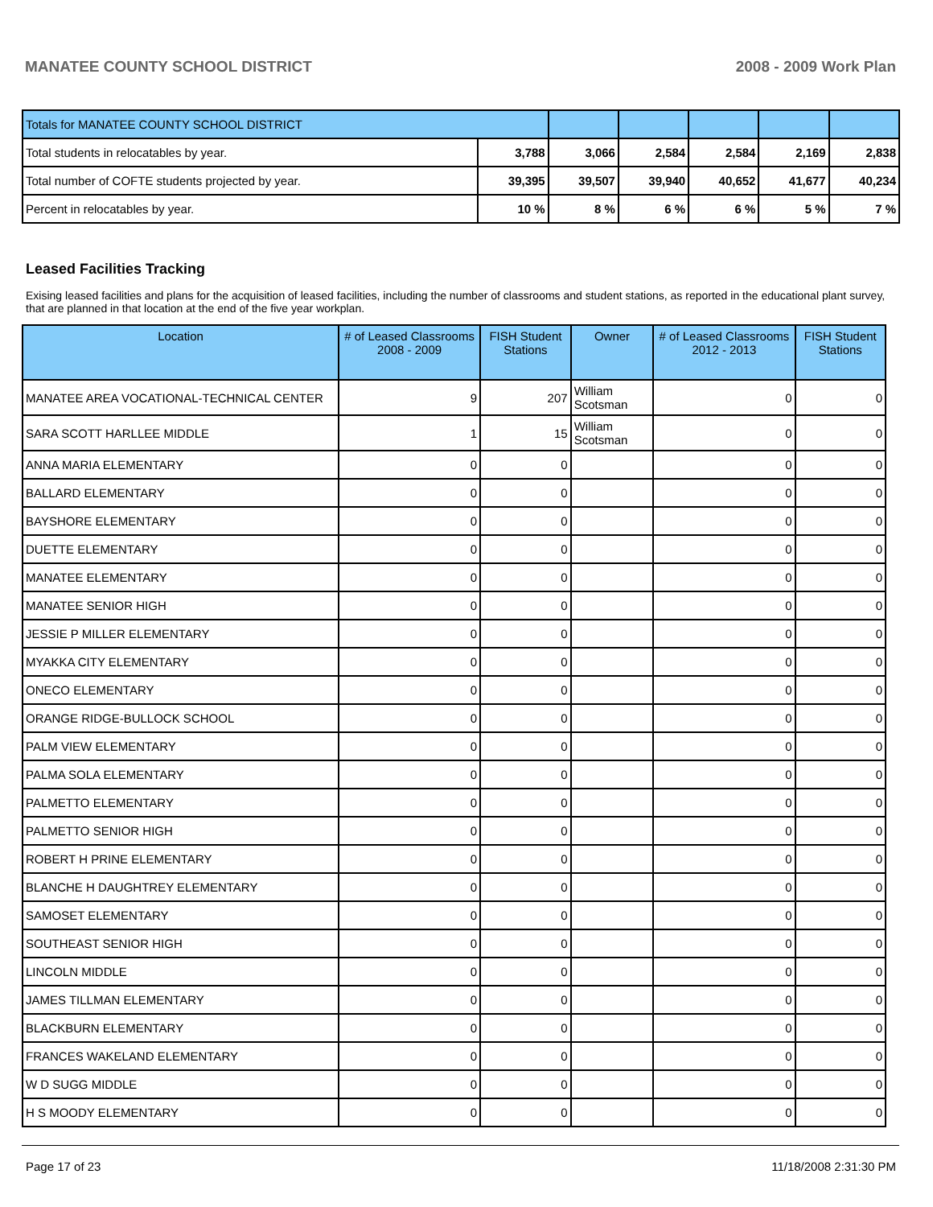MANATEE COUNTY SCHOOL DISTRICT 2008 - 2009 Work Plan
| Totals for MANATEE COUNTY SCHOOL DISTRICT | | | | | | |
| Total students in relocatables by year. | 3,788 | 3,066 | 2,584 | 2,584 | 2,169 | 2,838 |
| Total number of COFTE students projected by year. | 39,395 | 39,507 | 39,940 | 40,652 | 41,677 | 40,234 |
| Percent in relocatables by year. | 10 % | 8 % | 6 % | 6 % | 5 % | 7 % |
Leased Facilities Tracking
Exising leased facilities and plans for the acquisition of leased facilities, including the number of classrooms and student stations, as reported in the educational plant survey, that are planned in that location at the end of the five year workplan.
| Location | # of Leased Classrooms 2008 - 2009 | FISH Student Stations | Owner | # of Leased Classrooms 2012 - 2013 | FISH Student Stations |
| --- | --- | --- | --- | --- | --- |
| MANATEE AREA VOCATIONAL-TECHNICAL CENTER | 9 | 207 | William Scotsman | 0 | 0 |
| SARA SCOTT HARLLEE MIDDLE | 1 | 15 | William Scotsman | 0 | 0 |
| ANNA MARIA ELEMENTARY | 0 | 0 | | 0 | 0 |
| BALLARD ELEMENTARY | 0 | 0 | | 0 | 0 |
| BAYSHORE ELEMENTARY | 0 | 0 | | 0 | 0 |
| DUETTE ELEMENTARY | 0 | 0 | | 0 | 0 |
| MANATEE ELEMENTARY | 0 | 0 | | 0 | 0 |
| MANATEE SENIOR HIGH | 0 | 0 | | 0 | 0 |
| JESSIE P MILLER ELEMENTARY | 0 | 0 | | 0 | 0 |
| MYAKKA CITY ELEMENTARY | 0 | 0 | | 0 | 0 |
| ONECO ELEMENTARY | 0 | 0 | | 0 | 0 |
| ORANGE RIDGE-BULLOCK SCHOOL | 0 | 0 | | 0 | 0 |
| PALM VIEW ELEMENTARY | 0 | 0 | | 0 | 0 |
| PALMA SOLA ELEMENTARY | 0 | 0 | | 0 | 0 |
| PALMETTO ELEMENTARY | 0 | 0 | | 0 | 0 |
| PALMETTO SENIOR HIGH | 0 | 0 | | 0 | 0 |
| ROBERT H PRINE ELEMENTARY | 0 | 0 | | 0 | 0 |
| BLANCHE H DAUGHTREY ELEMENTARY | 0 | 0 | | 0 | 0 |
| SAMOSET ELEMENTARY | 0 | 0 | | 0 | 0 |
| SOUTHEAST SENIOR HIGH | 0 | 0 | | 0 | 0 |
| LINCOLN MIDDLE | 0 | 0 | | 0 | 0 |
| JAMES TILLMAN ELEMENTARY | 0 | 0 | | 0 | 0 |
| BLACKBURN ELEMENTARY | 0 | 0 | | 0 | 0 |
| FRANCES WAKELAND ELEMENTARY | 0 | 0 | | 0 | 0 |
| W D SUGG MIDDLE | 0 | 0 | | 0 | 0 |
| H S MOODY ELEMENTARY | 0 | 0 | | 0 | 0 |
Page 17 of 23 11/18/2008 2:31:30 PM